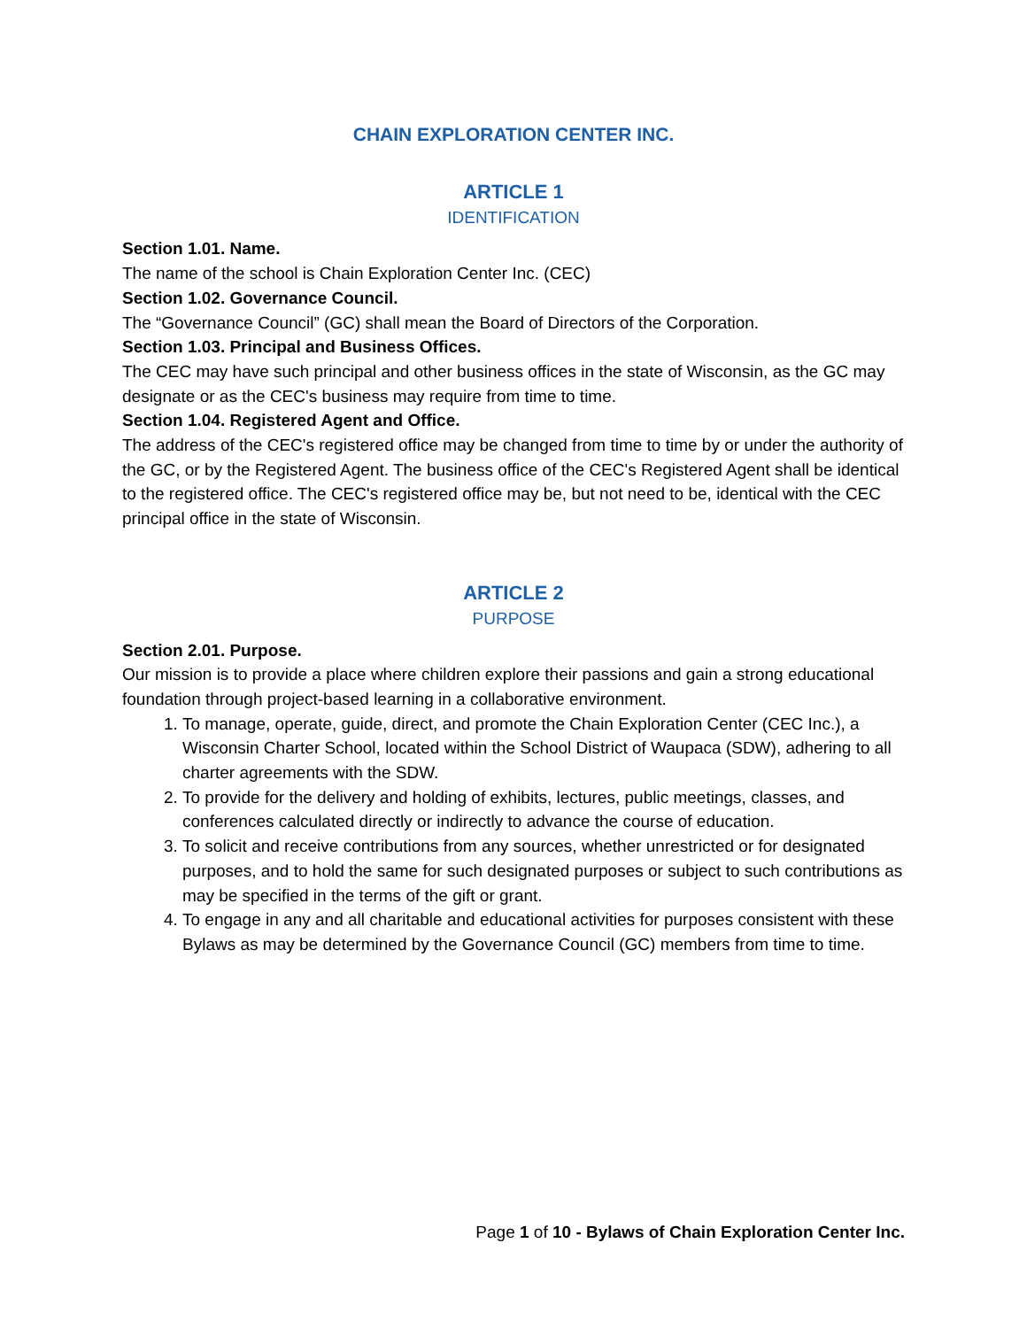CHAIN EXPLORATION CENTER INC.
ARTICLE 1
IDENTIFICATION
Section 1.01. Name.
The name of the school is Chain Exploration Center Inc. (CEC)
Section 1.02. Governance Council.
The “Governance Council” (GC) shall mean the Board of Directors of the Corporation.
Section 1.03. Principal and Business Offices.
The CEC may have such principal and other business offices in the state of Wisconsin, as the GC may designate or as the CEC's business may require from time to time.
Section 1.04. Registered Agent and Office.
The address of the CEC's registered office may be changed from time to time by or under the authority of the GC, or by the Registered Agent. The business office of the CEC's Registered Agent shall be identical to the registered office. The CEC's registered office may be, but not need to be, identical with the CEC principal office in the state of Wisconsin.
ARTICLE 2
PURPOSE
Section 2.01. Purpose.
Our mission is to provide a place where children explore their passions and gain a strong educational foundation through project-based learning in a collaborative environment.
1. To manage, operate, guide, direct, and promote the Chain Exploration Center (CEC Inc.), a Wisconsin Charter School, located within the School District of Waupaca (SDW), adhering to all charter agreements with the SDW.
2. To provide for the delivery and holding of exhibits, lectures, public meetings, classes, and conferences calculated directly or indirectly to advance the course of education.
3. To solicit and receive contributions from any sources, whether unrestricted or for designated purposes, and to hold the same for such designated purposes or subject to such contributions as may be specified in the terms of the gift or grant.
4. To engage in any and all charitable and educational activities for purposes consistent with these Bylaws as may be determined by the Governance Council (GC) members from time to time.
Page 1 of 10 - Bylaws of Chain Exploration Center Inc.